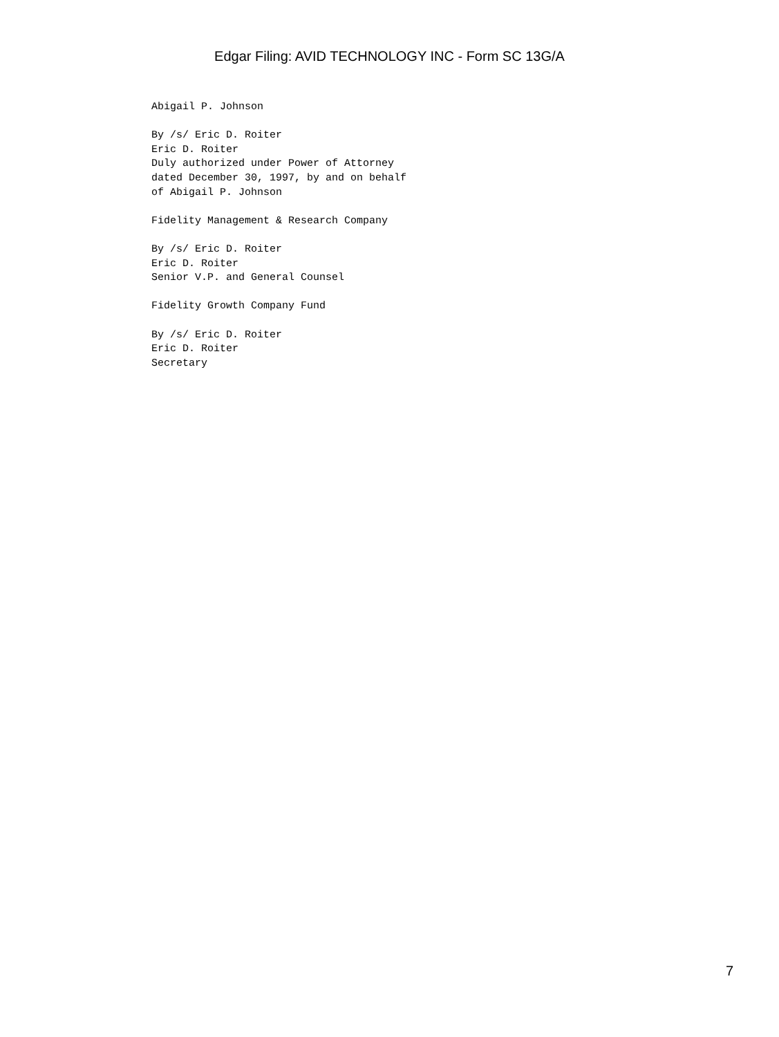Edgar Filing: AVID TECHNOLOGY INC - Form SC 13G/A
Abigail P. Johnson

By /s/ Eric D. Roiter
Eric D. Roiter
Duly authorized under Power of Attorney
dated December 30, 1997, by and on behalf
of Abigail P. Johnson

Fidelity Management & Research Company

By /s/ Eric D. Roiter
Eric D. Roiter
Senior V.P. and General Counsel

Fidelity Growth Company Fund

By /s/ Eric D. Roiter
Eric D. Roiter
Secretary
7